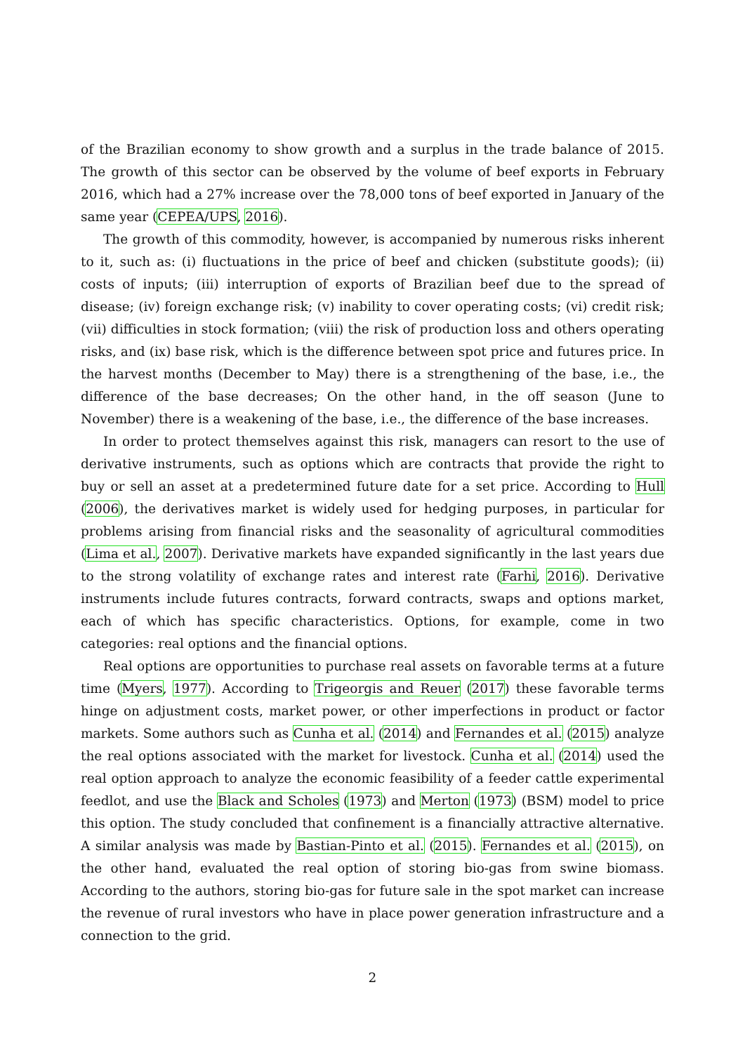of the Brazilian economy to show growth and a surplus in the trade balance of 2015. The growth of this sector can be observed by the volume of beef exports in February 2016, which had a 27% increase over the 78,000 tons of beef exported in January of the same year (CEPEA/UPS, 2016).
The growth of this commodity, however, is accompanied by numerous risks inherent to it, such as: (i) fluctuations in the price of beef and chicken (substitute goods); (ii) costs of inputs; (iii) interruption of exports of Brazilian beef due to the spread of disease; (iv) foreign exchange risk; (v) inability to cover operating costs; (vi) credit risk; (vii) difficulties in stock formation; (viii) the risk of production loss and others operating risks, and (ix) base risk, which is the difference between spot price and futures price. In the harvest months (December to May) there is a strengthening of the base, i.e., the difference of the base decreases; On the other hand, in the off season (June to November) there is a weakening of the base, i.e., the difference of the base increases.
In order to protect themselves against this risk, managers can resort to the use of derivative instruments, such as options which are contracts that provide the right to buy or sell an asset at a predetermined future date for a set price. According to Hull (2006), the derivatives market is widely used for hedging purposes, in particular for problems arising from financial risks and the seasonality of agricultural commodities (Lima et al., 2007). Derivative markets have expanded significantly in the last years due to the strong volatility of exchange rates and interest rate (Farhi, 2016). Derivative instruments include futures contracts, forward contracts, swaps and options market, each of which has specific characteristics. Options, for example, come in two categories: real options and the financial options.
Real options are opportunities to purchase real assets on favorable terms at a future time (Myers, 1977). According to Trigeorgis and Reuer (2017) these favorable terms hinge on adjustment costs, market power, or other imperfections in product or factor markets. Some authors such as Cunha et al. (2014) and Fernandes et al. (2015) analyze the real options associated with the market for livestock. Cunha et al. (2014) used the real option approach to analyze the economic feasibility of a feeder cattle experimental feedlot, and use the Black and Scholes (1973) and Merton (1973) (BSM) model to price this option. The study concluded that confinement is a financially attractive alternative. A similar analysis was made by Bastian-Pinto et al. (2015). Fernandes et al. (2015), on the other hand, evaluated the real option of storing bio-gas from swine biomass. According to the authors, storing bio-gas for future sale in the spot market can increase the revenue of rural investors who have in place power generation infrastructure and a connection to the grid.
2